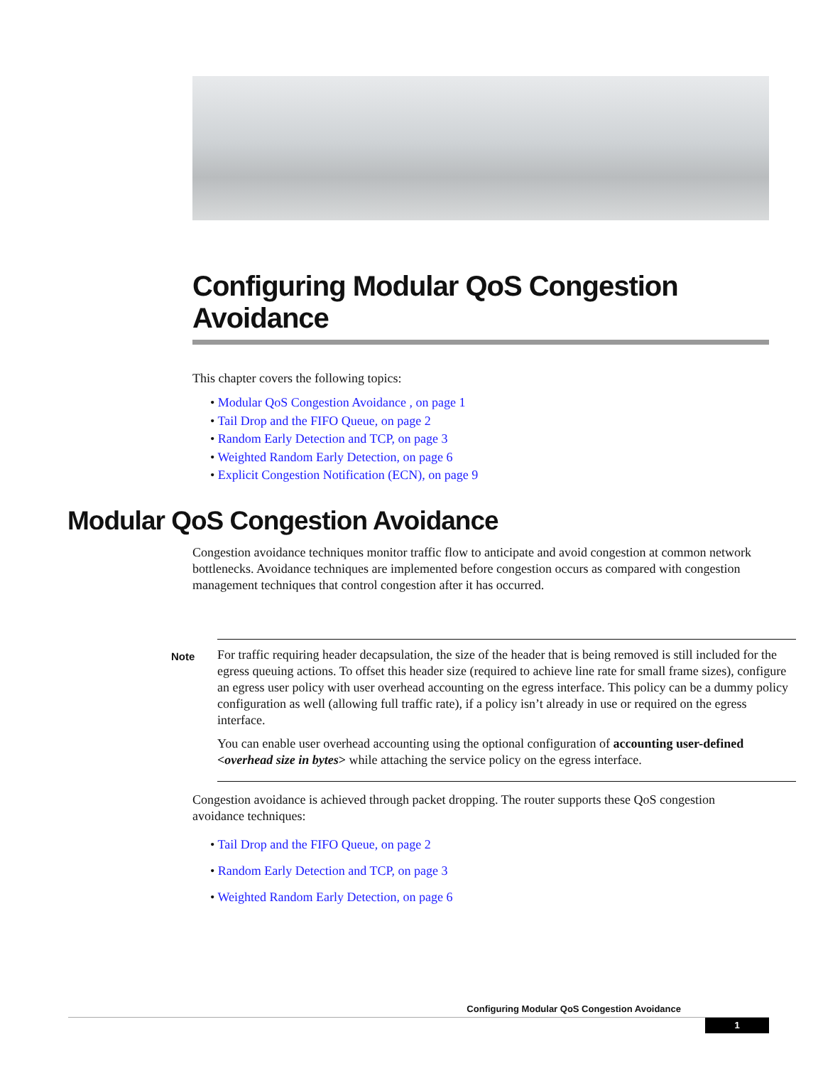Configuring Modular QoS Congestion Avoidance
This chapter covers the following topics:
• Modular QoS Congestion Avoidance , on page 1
• Tail Drop and the FIFO Queue, on page 2
• Random Early Detection and TCP, on page 3
• Weighted Random Early Detection, on page 6
• Explicit Congestion Notification (ECN), on page 9
Modular QoS Congestion Avoidance
Congestion avoidance techniques monitor traffic flow to anticipate and avoid congestion at common network bottlenecks. Avoidance techniques are implemented before congestion occurs as compared with congestion management techniques that control congestion after it has occurred.
Note
For traffic requiring header decapsulation, the size of the header that is being removed is still included for the egress queuing actions. To offset this header size (required to achieve line rate for small frame sizes), configure an egress user policy with user overhead accounting on the egress interface. This policy can be a dummy policy configuration as well (allowing full traffic rate), if a policy isn’t already in use or required on the egress interface.
You can enable user overhead accounting using the optional configuration of accounting user-defined <overhead size in bytes> while attaching the service policy on the egress interface.
Congestion avoidance is achieved through packet dropping. The router supports these QoS congestion avoidance techniques:
• Tail Drop and the FIFO Queue, on page 2
• Random Early Detection and TCP, on page 3
• Weighted Random Early Detection, on page 6
Configuring Modular QoS Congestion Avoidance
1